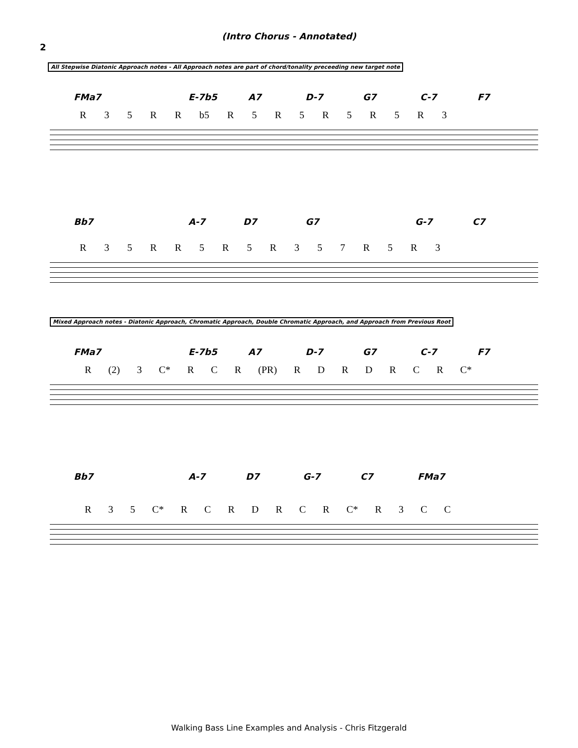2
(Intro Chorus - Annotated)
All Stepwise Diatonic Approach notes - All Approach notes are part of chord/tonality preceeding new target note
FMa7 E-7b5 A7 D-7 G7 C-7 F7
R 35 RR b5 R 5 R 5 R 5 R 5 R 3
Bb7 A-7 D7 G7 G-7 C7
R 35 RR 5 R 5 R 357 R 5 R 3
Mixed Approach notes - Diatonic Approach, Chromatic Approach, Double Chromatic Approach, and Approach from Previous Root
FMa7 E-7b5 A7 D-7 G7 C-7 F7
R (2) 3 C* RCR (PR) RDRDRCR C*
Bb7 A-7 D7 G-7 C7 FMa7
R 35 C* RCRDRCR C* R 3 CC
Walking Bass Line Examples and Analysis - Chris Fitzgerald